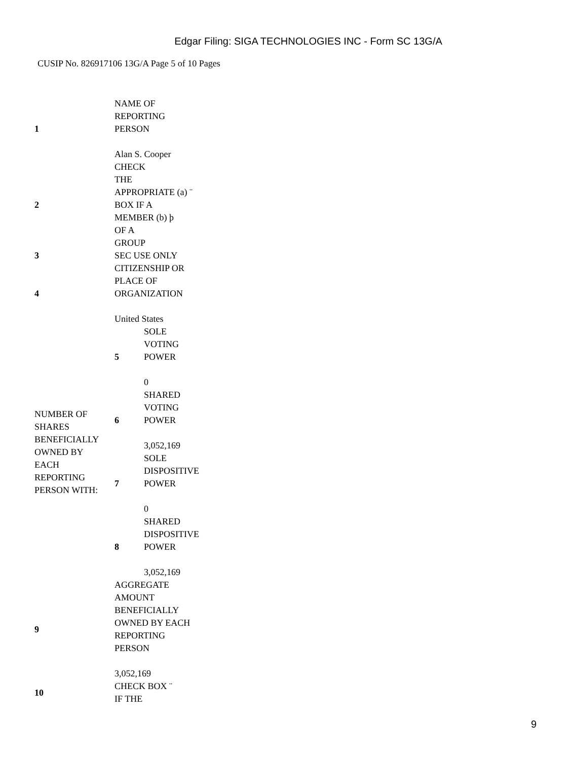Edgar Filing: SIGA TECHNOLOGIES INC - Form SC 13G/A
CUSIP No. 826917106 13G/A Page 5 of 10 Pages
| 1 | NAME OF REPORTING PERSON Alan S. Cooper | |
| 2 | CHECK THE APPROPRIATE (a) ¨ BOX IF A MEMBER (b) þ OF A GROUP | |
| 3 | SEC USE ONLY | |
| 4 | CITIZENSHIP OR PLACE OF ORGANIZATION United States | |
| NUMBER OF SHARES BENEFICIALLY OWNED BY EACH REPORTING PERSON WITH: | 5 | SOLE VOTING POWER 0 |
| | 6 | SHARED VOTING POWER 3,052,169 |
| | 7 | SOLE DISPOSITIVE POWER 0 |
| | 8 | SHARED DISPOSITIVE POWER 3,052,169 |
| 9 | AGGREGATE AMOUNT BENEFICIALLY OWNED BY EACH REPORTING PERSON 3,052,169 | |
| 10 | CHECK BOX ¨ IF THE | |
9